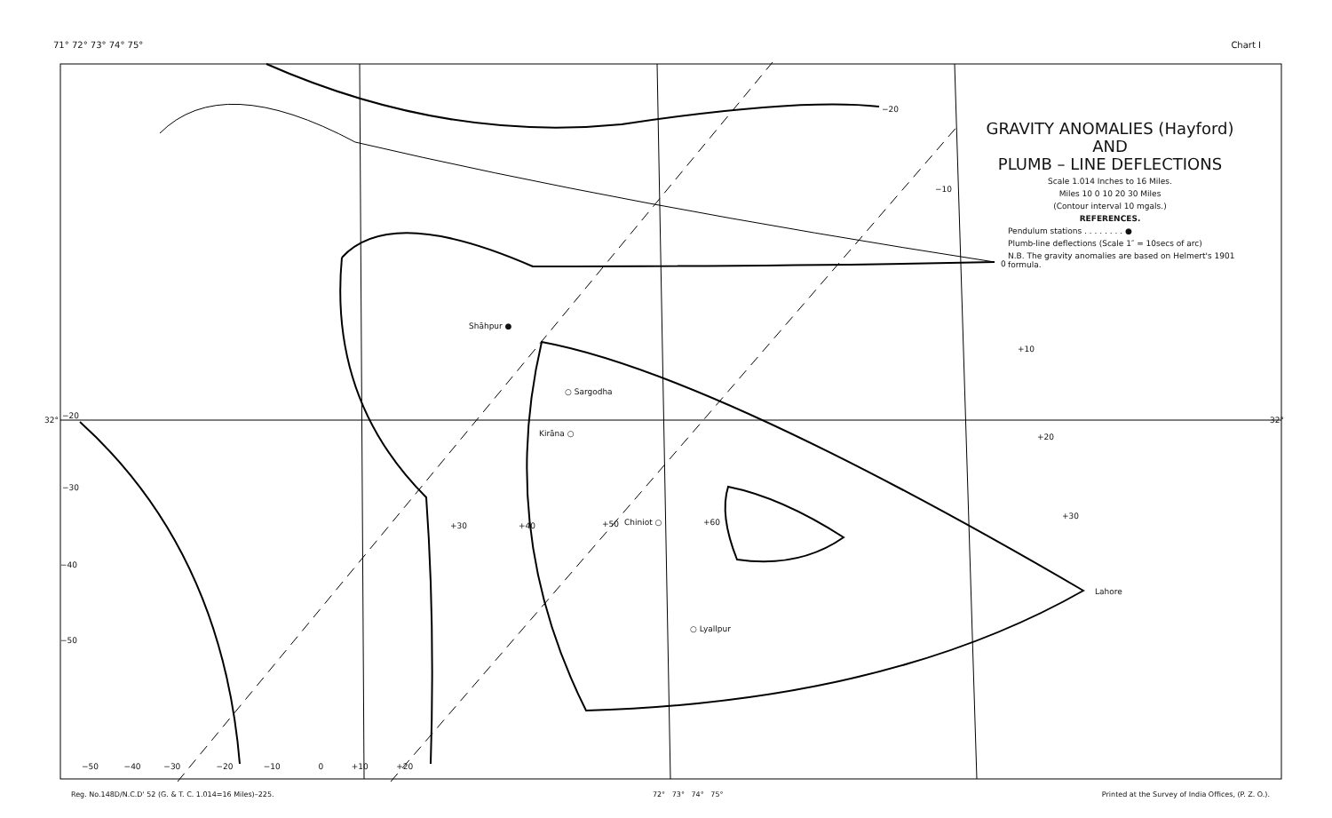71° 72° 73° 74° 75° Chart I
GRAVITY ANOMALIES (Hayford)
AND
PLUMB – LINE DEFLECTIONS
Scale 1.014 Inches to 16 Miles.
Miles 10 0 10 20 30 Miles
(Contour interval 10 mgals.)
REFERENCES.
Pendulum stations . . . . . . . . ●
Plumb-line deflections (Scale 1″ = 10secs of arc)
N.B. The gravity anomalies are based on Helmert's 1901 formula.
Shāhpur ●
○ Sargodha
Kirāna ○
Chiniot ○
○ Lyallpur
Lahore
+30 +40 +50 +60
−20
−10
0
+10
+20
+30
−20
−30
−40
−50
−50 −40 −30 −20 −10 0 +10 +20
32° 32°
Reg. No.148D/N.C.D' 52 (G. & T. C. 1.014=16 Miles)–225. 72° 73° 74° 75° Printed at the Survey of India Offices, (P. Z. O.).